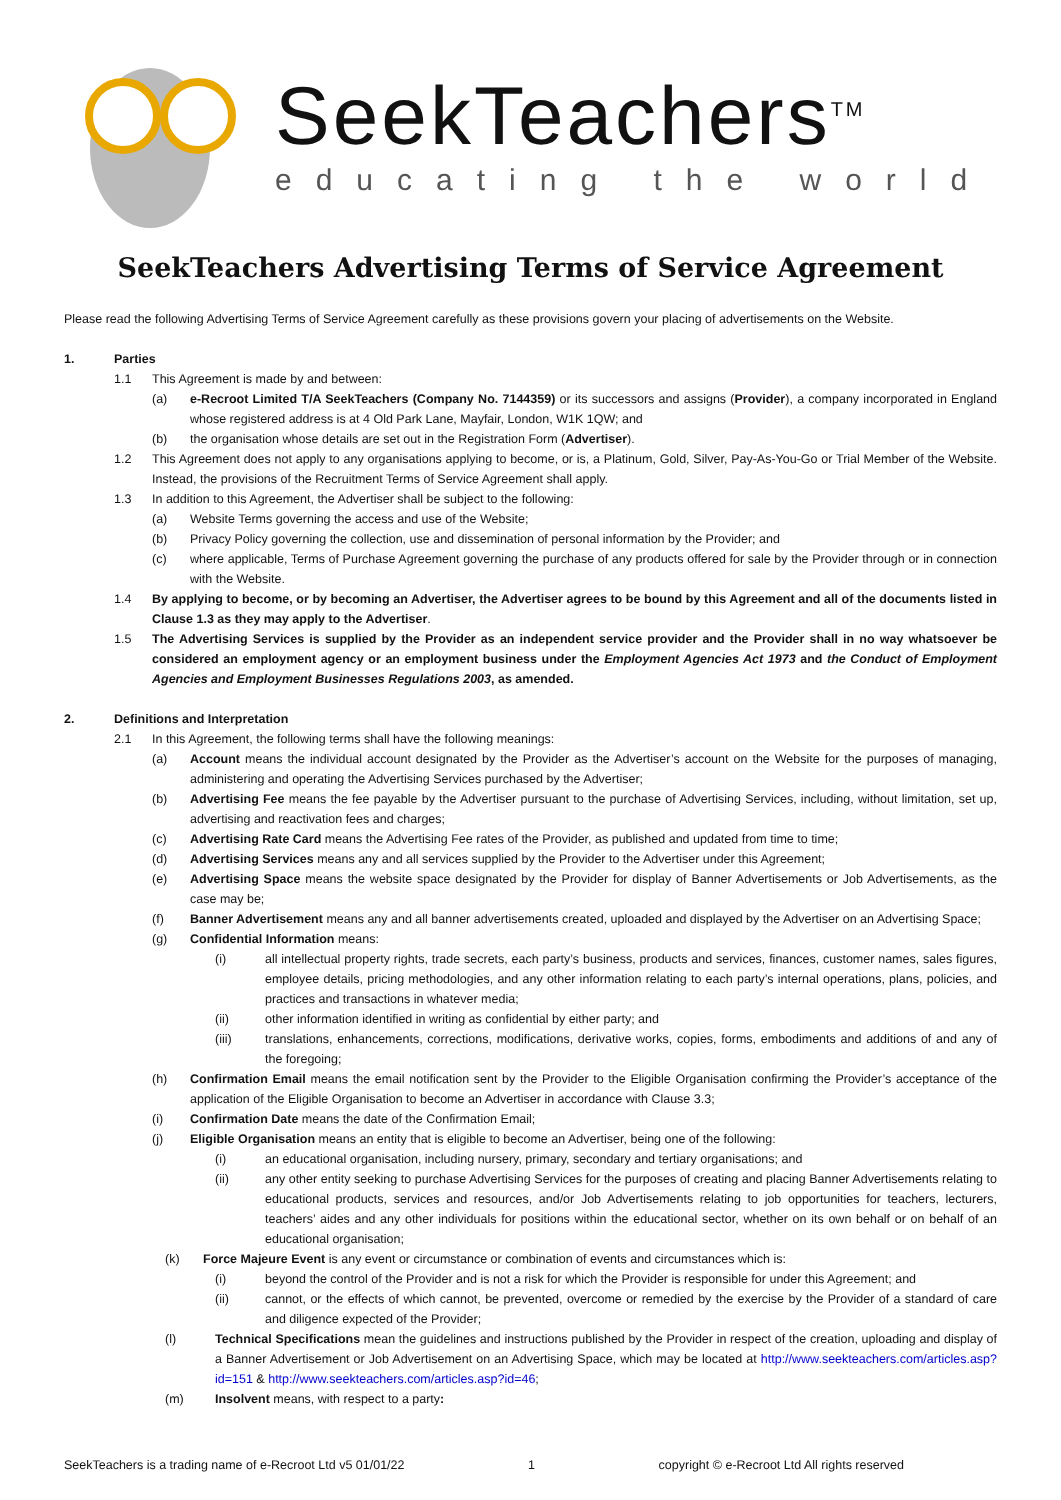SeekTeachers<sup>TM</sup>
educating the world
SeekTeachers Advertising Terms of Service Agreement
Please read the following Advertising Terms of Service Agreement carefully as these provisions govern your placing of advertisements on the Website.
1. Parties
1.1 This Agreement is made by and between:
(a) e-Recroot Limited T/A SeekTeachers (Company No. 7144359) or its successors and assigns (Provider), a company incorporated in England whose registered address is at 4 Old Park Lane, Mayfair, London, W1K 1QW; and
(b) the organisation whose details are set out in the Registration Form (Advertiser).
1.2 This Agreement does not apply to any organisations applying to become, or is, a Platinum, Gold, Silver, Pay-As-You-Go or Trial Member of the Website. Instead, the provisions of the Recruitment Terms of Service Agreement shall apply.
1.3 In addition to this Agreement, the Advertiser shall be subject to the following:
(a) Website Terms governing the access and use of the Website;
(b) Privacy Policy governing the collection, use and dissemination of personal information by the Provider; and
(c) where applicable, Terms of Purchase Agreement governing the purchase of any products offered for sale by the Provider through or in connection with the Website.
1.4 By applying to become, or by becoming an Advertiser, the Advertiser agrees to be bound by this Agreement and all of the documents listed in Clause 1.3 as they may apply to the Advertiser.
1.5 The Advertising Services is supplied by the Provider as an independent service provider and the Provider shall in no way whatsoever be considered an employment agency or an employment business under the Employment Agencies Act 1973 and the Conduct of Employment Agencies and Employment Businesses Regulations 2003, as amended.
2. Definitions and Interpretation
2.1 In this Agreement, the following terms shall have the following meanings:
(a) Account means the individual account designated by the Provider as the Advertiser’s account on the Website for the purposes of managing, administering and operating the Advertising Services purchased by the Advertiser;
(b) Advertising Fee means the fee payable by the Advertiser pursuant to the purchase of Advertising Services, including, without limitation, set up, advertising and reactivation fees and charges;
(c) Advertising Rate Card means the Advertising Fee rates of the Provider, as published and updated from time to time;
(d) Advertising Services means any and all services supplied by the Provider to the Advertiser under this Agreement;
(e) Advertising Space means the website space designated by the Provider for display of Banner Advertisements or Job Advertisements, as the case may be;
(f) Banner Advertisement means any and all banner advertisements created, uploaded and displayed by the Advertiser on an Advertising Space;
(g) Confidential Information means:
(i) all intellectual property rights, trade secrets, each party’s business, products and services, finances, customer names, sales figures, employee details, pricing methodologies, and any other information relating to each party’s internal operations, plans, policies, and practices and transactions in whatever media;
(ii) other information identified in writing as confidential by either party; and
(iii) translations, enhancements, corrections, modifications, derivative works, copies, forms, embodiments and additions of and any of the foregoing;
(h) Confirmation Email means the email notification sent by the Provider to the Eligible Organisation confirming the Provider’s acceptance of the application of the Eligible Organisation to become an Advertiser in accordance with Clause 3.3;
(i) Confirmation Date means the date of the Confirmation Email;
(j) Eligible Organisation means an entity that is eligible to become an Advertiser, being one of the following:
(i) an educational organisation, including nursery, primary, secondary and tertiary organisations; and
(ii) any other entity seeking to purchase Advertising Services for the purposes of creating and placing Banner Advertisements relating to educational products, services and resources, and/or Job Advertisements relating to job opportunities for teachers, lecturers, teachers’ aides and any other individuals for positions within the educational sector, whether on its own behalf or on behalf of an educational organisation;
(k) Force Majeure Event is any event or circumstance or combination of events and circumstances which is:
(i) beyond the control of the Provider and is not a risk for which the Provider is responsible for under this Agreement; and
(ii) cannot, or the effects of which cannot, be prevented, overcome or remedied by the exercise by the Provider of a standard of care and diligence expected of the Provider;
(l) Technical Specifications mean the guidelines and instructions published by the Provider in respect of the creation, uploading and display of a Banner Advertisement or Job Advertisement on an Advertising Space, which may be located at http://www.seekteachers.com/articles.asp?id=151 & http://www.seekteachers.com/articles.asp?id=46;
(m) Insolvent means, with respect to a party:
SeekTeachers is a trading name of e-Recroot Ltd v5 01/01/22 1 copyright © e-Recroot Ltd All rights reserved